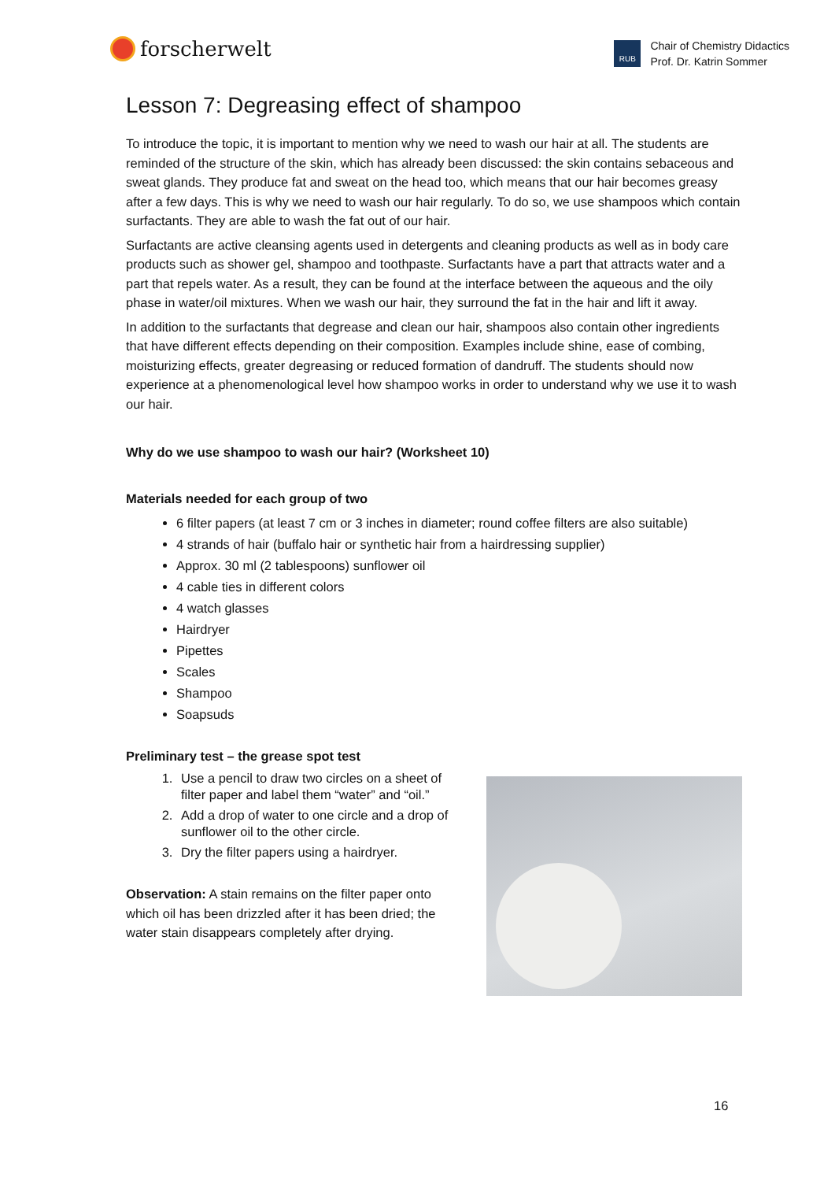forscherwelt
RUB
Chair of Chemistry Didactics
Prof. Dr. Katrin Sommer
Lesson 7: Degreasing effect of shampoo
To introduce the topic, it is important to mention why we need to wash our hair at all. The students are reminded of the structure of the skin, which has already been discussed: the skin contains sebaceous and sweat glands. They produce fat and sweat on the head too, which means that our hair becomes greasy after a few days. This is why we need to wash our hair regularly. To do so, we use shampoos which contain surfactants. They are able to wash the fat out of our hair.
Surfactants are active cleansing agents used in detergents and cleaning products as well as in body care products such as shower gel, shampoo and toothpaste. Surfactants have a part that attracts water and a part that repels water. As a result, they can be found at the interface between the aqueous and the oily phase in water/oil mixtures. When we wash our hair, they surround the fat in the hair and lift it away.
In addition to the surfactants that degrease and clean our hair, shampoos also contain other ingredients that have different effects depending on their composition. Examples include shine, ease of combing, moisturizing effects, greater degreasing or reduced formation of dandruff. The students should now experience at a phenomenological level how shampoo works in order to understand why we use it to wash our hair.
Why do we use shampoo to wash our hair? (Worksheet 10)
Materials needed for each group of two
6 filter papers (at least 7 cm or 3 inches in diameter; round coffee filters are also suitable)
4 strands of hair (buffalo hair or synthetic hair from a hairdressing supplier)
Approx. 30 ml (2 tablespoons) sunflower oil
4 cable ties in different colors
4 watch glasses
Hairdryer
Pipettes
Scales
Shampoo
Soapsuds
Preliminary test – the grease spot test
1. Use a pencil to draw two circles on a sheet of filter paper and label them “water” and “oil.”
2. Add a drop of water to one circle and a drop of sunflower oil to the other circle.
3. Dry the filter papers using a hairdryer.
Observation: A stain remains on the filter paper onto which oil has been drizzled after it has been dried; the water stain disappears completely after drying.
16